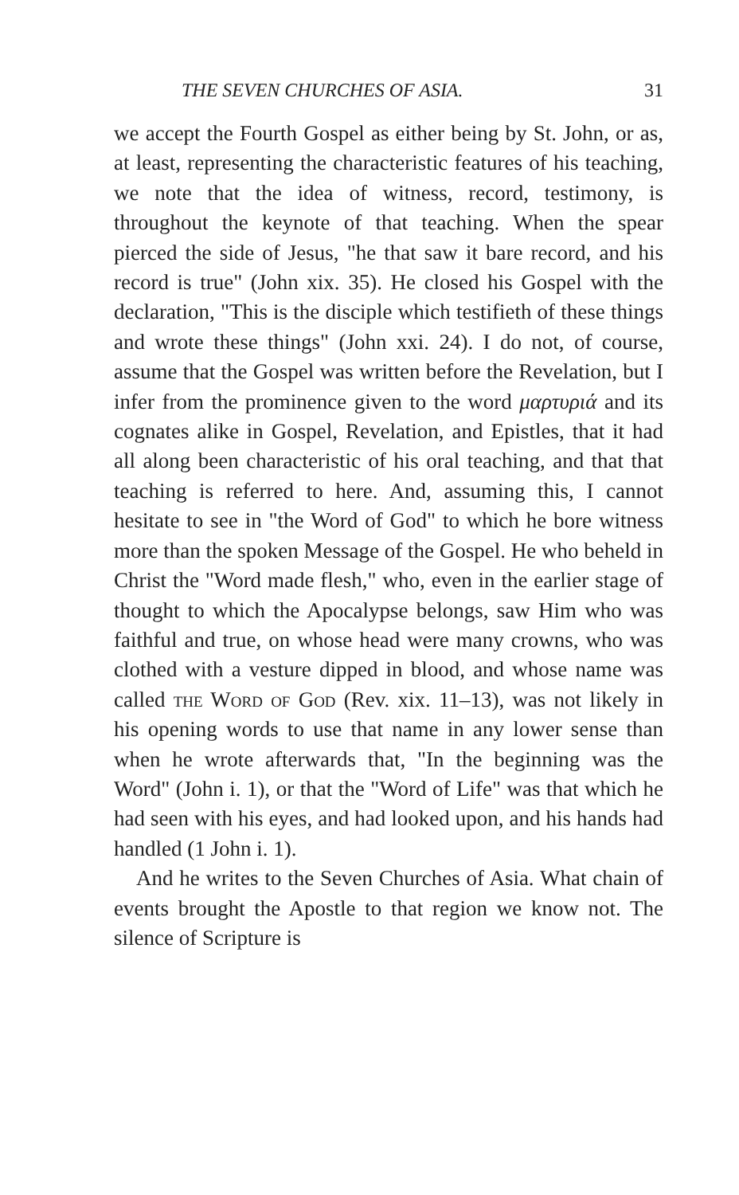THE SEVEN CHURCHES OF ASIA. 31
we accept the Fourth Gospel as either being by St. John, or as, at least, representing the characteristic features of his teaching, we note that the idea of witness, record, testimony, is throughout the keynote of that teaching. When the spear pierced the side of Jesus, "he that saw it bare record, and his record is true" (John xix. 35). He closed his Gospel with the declaration, "This is the disciple which testifieth of these things and wrote these things" (John xxi. 24). I do not, of course, assume that the Gospel was written before the Revelation, but I infer from the prominence given to the word μαρτυριά and its cognates alike in Gospel, Revelation, and Epistles, that it had all along been characteristic of his oral teaching, and that that teaching is referred to here. And, assuming this, I cannot hesitate to see in "the Word of God" to which he bore witness more than the spoken Message of the Gospel. He who beheld in Christ the "Word made flesh," who, even in the earlier stage of thought to which the Apocalypse belongs, saw Him who was faithful and true, on whose head were many crowns, who was clothed with a vesture dipped in blood, and whose name was called the Word of God (Rev. xix. 11–13), was not likely in his opening words to use that name in any lower sense than when he wrote afterwards that, "In the beginning was the Word" (John i. 1), or that the "Word of Life" was that which he had seen with his eyes, and had looked upon, and his hands had handled (1 John i. 1).
And he writes to the Seven Churches of Asia. What chain of events brought the Apostle to that region we know not. The silence of Scripture is